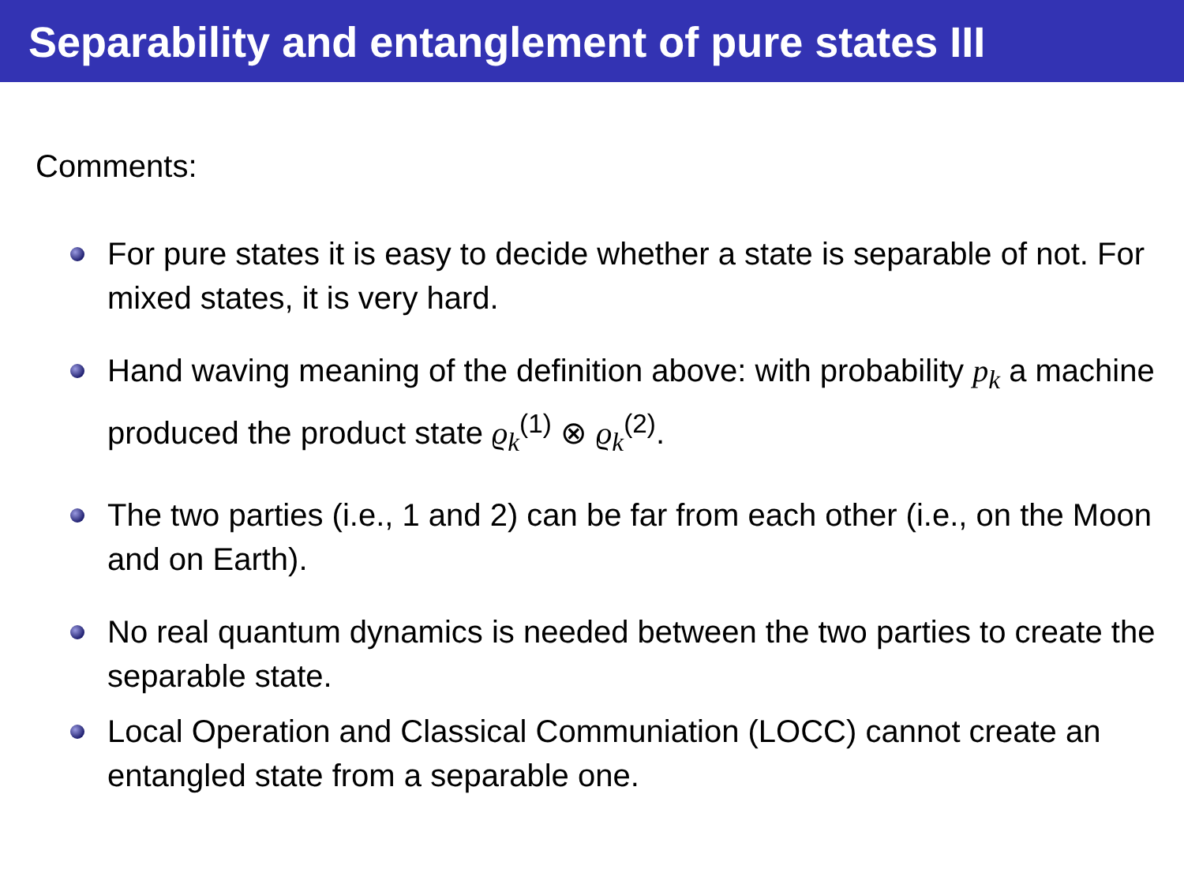Separability and entanglement of pure states III
Comments:
For pure states it is easy to decide whether a state is separable of not. For mixed states, it is very hard.
Hand waving meaning of the definition above: with probability p<sub>k</sub> a machine produced the product state ϱ<sub>k</sub><sup>(1)</sup> ⊗ ϱ<sub>k</sub><sup>(2)</sup>.
The two parties (i.e., 1 and 2) can be far from each other (i.e., on the Moon and on Earth).
No real quantum dynamics is needed between the two parties to create the separable state.
Local Operation and Classical Communiation (LOCC) cannot create an entangled state from a separable one.